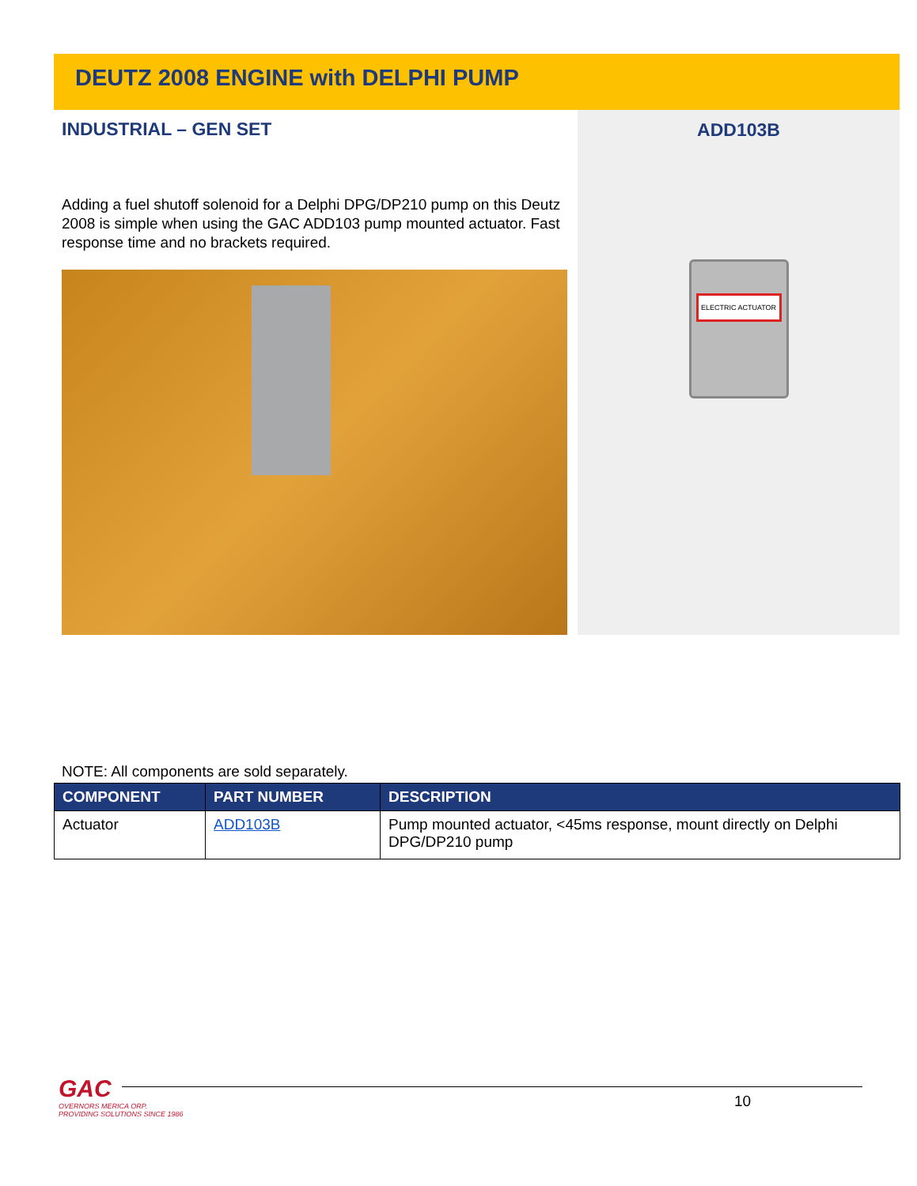DEUTZ 2008 ENGINE with DELPHI PUMP
INDUSTRIAL – GEN SET
Adding a fuel shutoff solenoid for a Delphi DPG/DP210 pump on this Deutz 2008 is simple when using the GAC ADD103 pump mounted actuator. Fast response time and no brackets required.
ADD103B
ELECTRIC ACTUATOR
NOTE: All components are sold separately.
| COMPONENT | PART NUMBER | DESCRIPTION |
| --- | --- | --- |
| Actuator | ADD103B | Pump mounted actuator, <45ms response, mount directly on Delphi DPG/DP210 pump |
GAC
OVERNORS MERICA ORP.
PROVIDING SOLUTIONS SINCE 1986
10